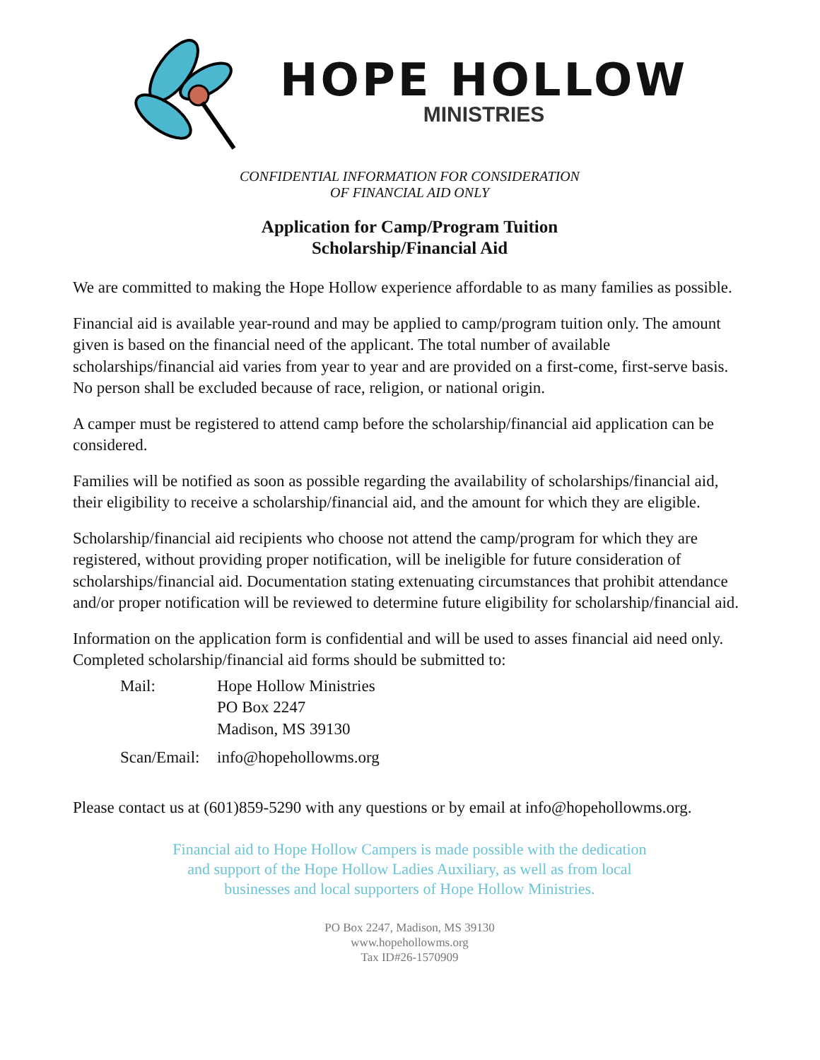HOPE HOLLOW
MINISTRIES
CONFIDENTIAL INFORMATION FOR CONSIDERATION
OF FINANCIAL AID ONLY
Application for Camp/Program Tuition
Scholarship/Financial Aid
We are committed to making the Hope Hollow experience affordable to as many families as possible.
Financial aid is available year-round and may be applied to camp/program tuition only. The amount given is based on the financial need of the applicant. The total number of available scholarships/financial aid varies from year to year and are provided on a first-come, first-serve basis. No person shall be excluded because of race, religion, or national origin.
A camper must be registered to attend camp before the scholarship/financial aid application can be considered.
Families will be notified as soon as possible regarding the availability of scholarships/financial aid, their eligibility to receive a scholarship/financial aid, and the amount for which they are eligible.
Scholarship/financial aid recipients who choose not attend the camp/program for which they are registered, without providing proper notification, will be ineligible for future consideration of scholarships/financial aid. Documentation stating extenuating circumstances that prohibit attendance and/or proper notification will be reviewed to determine future eligibility for scholarship/financial aid.
Information on the application form is confidential and will be used to asses financial aid need only. Completed scholarship/financial aid forms should be submitted to:
Mail:
Hope Hollow Ministries
PO Box 2247
Madison, MS 39130
Scan/Email:
info@hopehollowms.org
Please contact us at (601)859-5290 with any questions or by email at info@hopehollowms.org.
Financial aid to Hope Hollow Campers is made possible with the dedication
and support of the Hope Hollow Ladies Auxiliary, as well as from local
businesses and local supporters of Hope Hollow Ministries.
PO Box 2247, Madison, MS 39130
www.hopehollowms.org
Tax ID#26-1570909